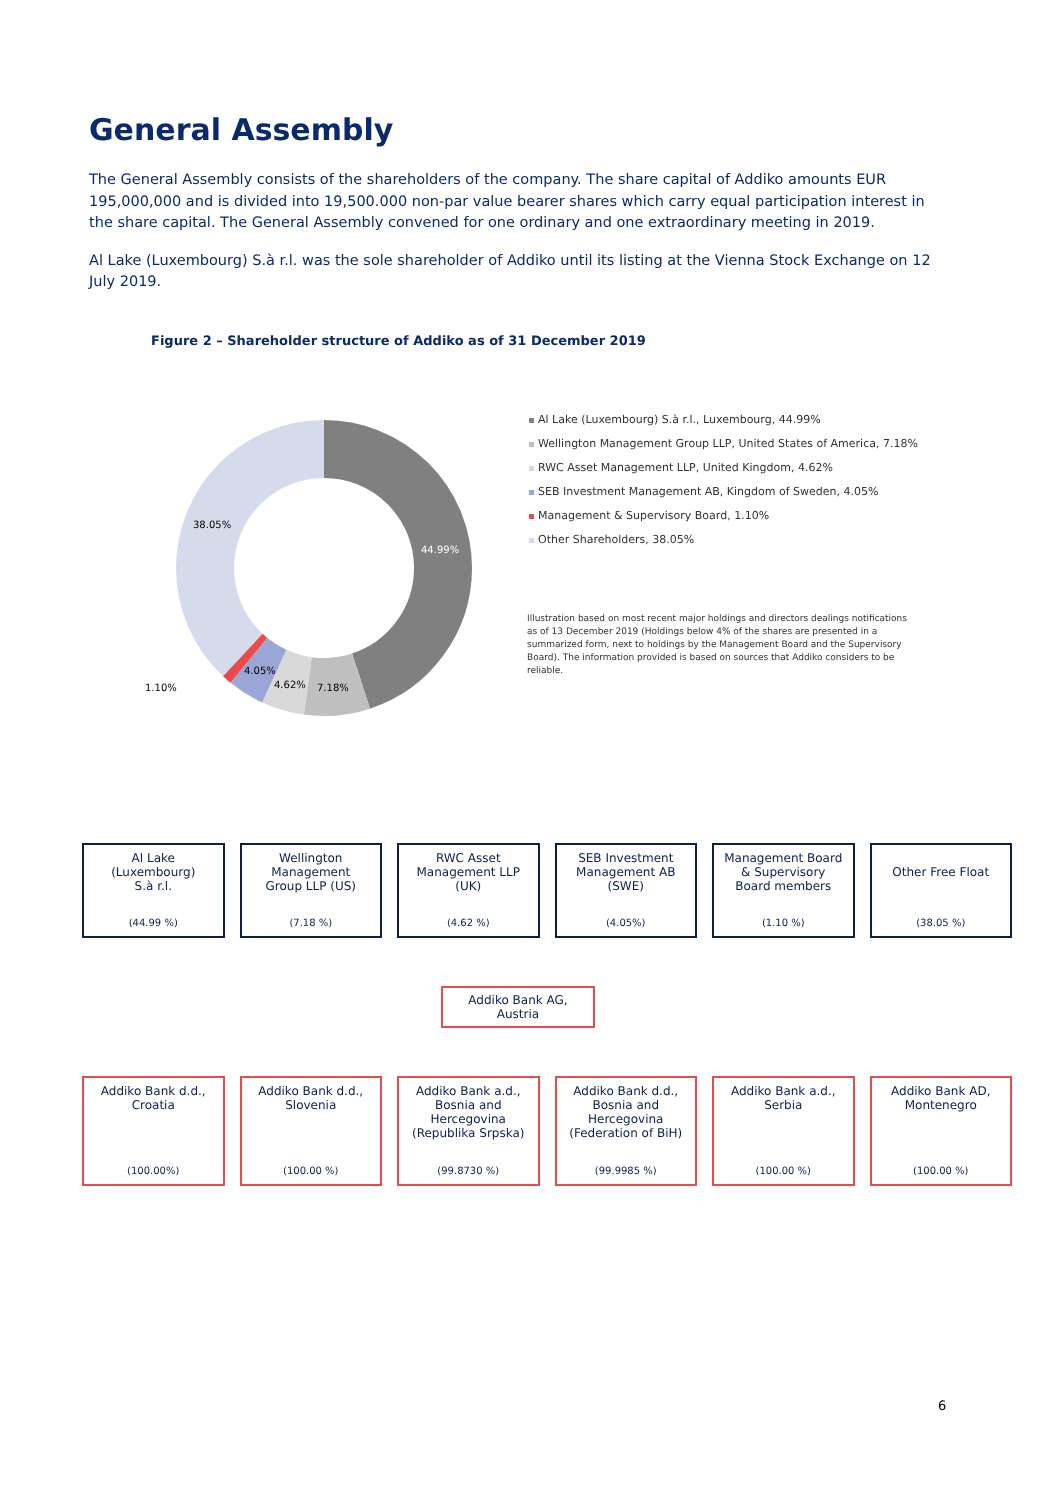General Assembly
The General Assembly consists of the shareholders of the company. The share capital of Addiko amounts EUR 195,000,000 and is divided into 19,500.000 non-par value bearer shares which carry equal participation interest in the share capital. The General Assembly convened for one ordinary and one extraordinary meeting in 2019.
Al Lake (Luxembourg) S.à r.l. was the sole shareholder of Addiko until its listing at the Vienna Stock Exchange on 12 July 2019.
Figure 2 – Shareholder structure of Addiko as of 31 December 2019
44.99%
7.18%
4.62%
4.05%
1.10%
38.05%
Al Lake (Luxembourg) S.à r.l., Luxembourg, 44.99%
Wellington Management Group LLP, United States of America, 7.18%
RWC Asset Management LLP, United Kingdom, 4.62%
SEB Investment Management AB, Kingdom of Sweden, 4.05%
Management & Supervisory Board, 1.10%
Other Shareholders, 38.05%
Illustration based on most recent major holdings and directors dealings notifications as of 13 December 2019 (Holdings below 4% of the shares are presented in a summarized form, next to holdings by the Management Board and the Supervisory Board). The information provided is based on sources that Addiko considers to be reliable.
Al Lake
(Luxembourg)
S.à r.l.
(44.99 %)
Wellington
Management
Group LLP (US)
(7.18 %)
RWC Asset
Management LLP
(UK)
(4.62 %)
SEB Investment
Management AB
(SWE)
(4.05%)
Management Board
& Supervisory
Board members
(1.10 %)
Other Free Float
(38.05 %)
Addiko Bank AG,
Austria
Addiko Bank d.d.,
Croatia
(100.00%)
Addiko Bank d.d.,
Slovenia
(100.00 %)
Addiko Bank a.d.,
Bosnia and
Hercegovina
(Republika Srpska)
(99.8730 %)
Addiko Bank d.d.,
Bosnia and
Hercegovina
(Federation of BiH)
(99.9985 %)
Addiko Bank a.d.,
Serbia
(100.00 %)
Addiko Bank AD,
Montenegro
(100.00 %)
6